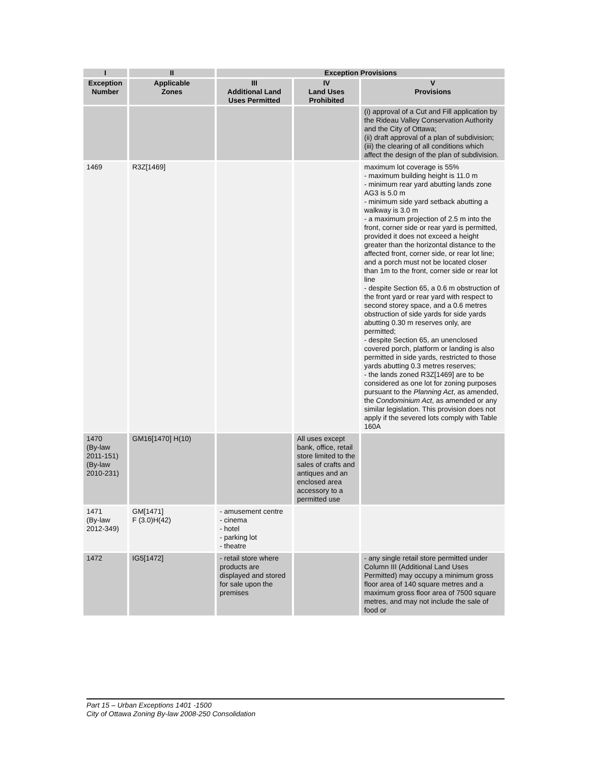| I | II | Exception Provisions | | |
| --- | --- | --- | --- | --- |
| Exception Number | Applicable Zones | III Additional Land Uses Permitted | IV Land Uses Prohibited | V Provisions |
| | | | | (i) approval of a Cut and Fill application by the Rideau Valley Conservation Authority and the City of Ottawa; (ii) draft approval of a plan of subdivision; (iii) the clearing of all conditions which affect the design of the plan of subdivision. |
| 1469 | R3Z[1469] | | | maximum lot coverage is 55% - maximum building height is 11.0 m - minimum rear yard abutting lands zone AG3 is 5.0 m - minimum side yard setback abutting a walkway is 3.0 m - a maximum projection of 2.5 m into the front, corner side or rear yard is permitted, provided it does not exceed a height greater than the horizontal distance to the affected front, corner side, or rear lot line; and a porch must not be located closer than 1m to the front, corner side or rear lot line - despite Section 65, a 0.6 m obstruction of the front yard or rear yard with respect to second storey space, and a 0.6 metres obstruction of side yards for side yards abutting 0.30 m reserves only, are permitted; - despite Section 65, an unenclosed covered porch, platform or landing is also permitted in side yards, restricted to those yards abutting 0.3 metres reserves; - the lands zoned R3Z[1469] are to be considered as one lot for zoning purposes pursuant to the Planning Act , as amended, the Condominium Act , as amended or any similar legislation. This provision does not apply if the severed lots comply with Table 160A |
| 1470 (By-law 2011-151) (By-law 2010-231) | GM16[1470] H(10) | | All uses except bank, office, retail store limited to the sales of crafts and antiques and an enclosed area accessory to a permitted use | |
| 1471 (By-law 2012-349) | GM[1471] F (3.0)H(42) | - amusement centre - cinema - hotel - parking lot - theatre | | |
| 1472 | IG5[1472] | - retail store where products are displayed and stored for sale upon the premises | | - any single retail store permitted under Column III (Additional Land Uses Permitted) may occupy a minimum gross floor area of 140 square metres and a maximum gross floor area of 7500 square metres, and may not include the sale of food or |
Part 15 – Urban Exceptions 1401 -1500
City of Ottawa Zoning By-law 2008-250 Consolidation